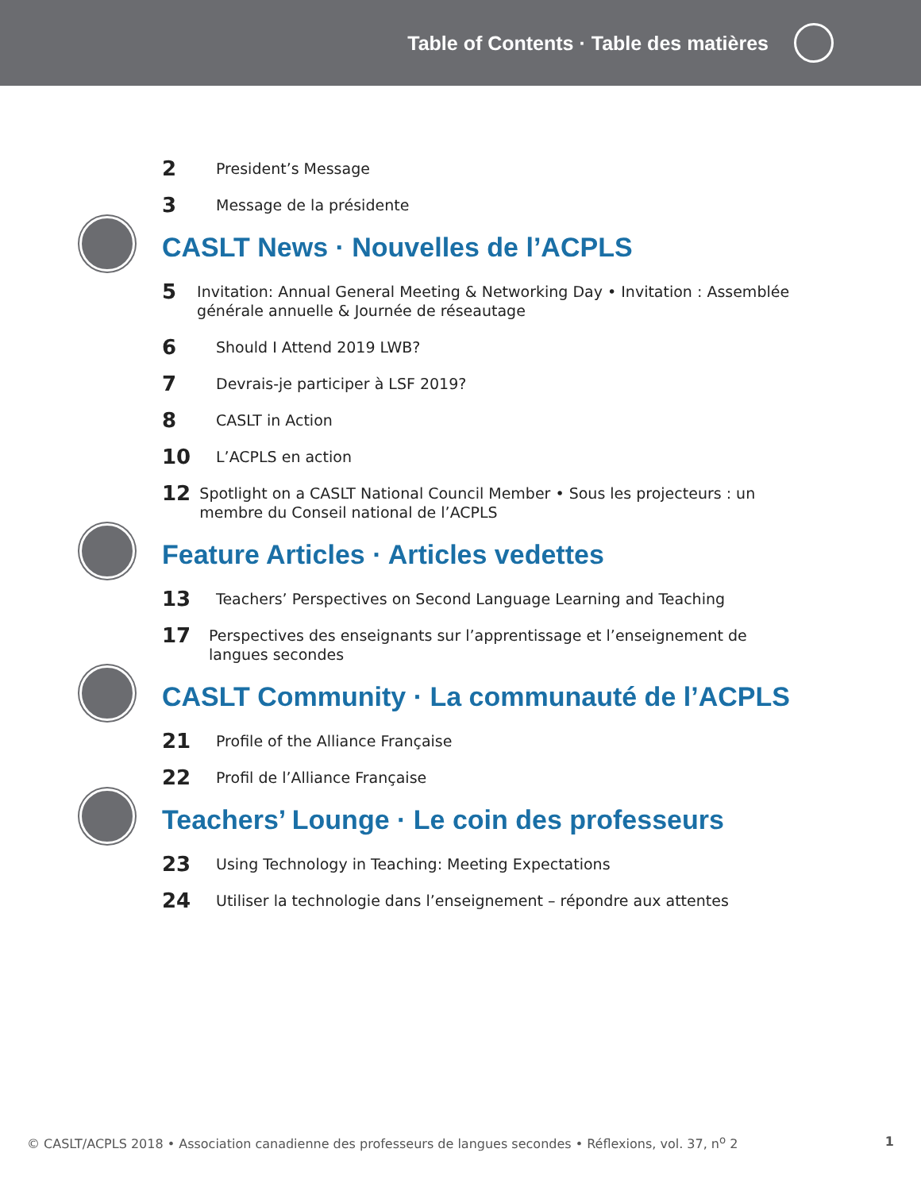Table of Contents · Table des matières
2
President’s Message
3
Message de la présidente
CASLT News · Nouvelles de l’ACPLS
5
Invitation: Annual General Meeting & Networking Day • Invitation : Assemblée générale annuelle & Journée de réseautage
6
Should I Attend 2019 LWB?
7
Devrais-je participer à LSF 2019?
8
CASLT in Action
10
L’ACPLS en action
12
Spotlight on a CASLT National Council Member • Sous les projecteurs : un membre du Conseil national de l’ACPLS
Feature Articles · Articles vedettes
13
Teachers’ Perspectives on Second Language Learning and Teaching
17
Perspectives des enseignants sur l’apprentissage et l’enseignement de langues secondes
CASLT Community · La communauté de l’ACPLS
21
Profile of the Alliance Française
22
Profil de l’Alliance Française
Teachers’ Lounge · Le coin des professeurs
23
Using Technology in Teaching: Meeting Expectations
24
Utiliser la technologie dans l’enseignement – répondre aux attentes
© CASLT/ACPLS 2018 • Association canadienne des professeurs de langues secondes • Réflexions, vol. 37, n<sup>o</sup> 2 1